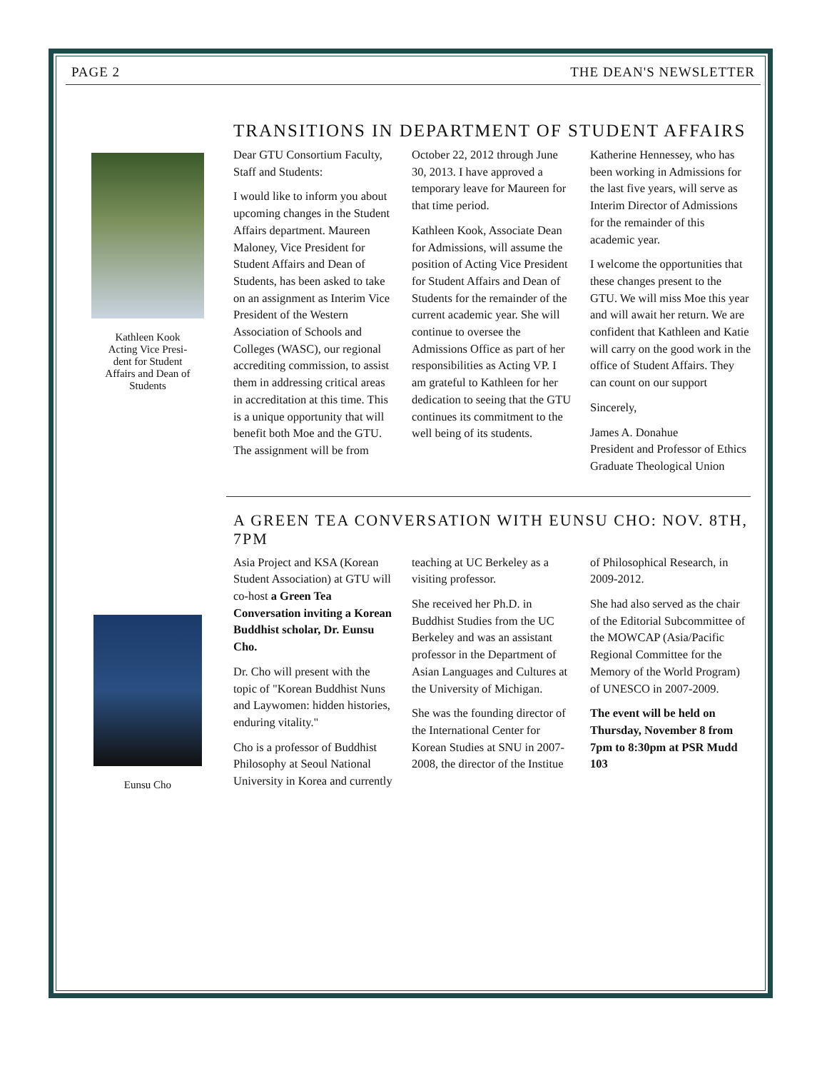PAGE 2 THE DEAN'S NEWSLETTER
Kathleen Kook
Acting Vice Presi-
dent for Student
Affairs and Dean of
Students
TRANSITIONS IN DEPARTMENT OF STUDENT AFFAIRS
Dear GTU Consortium Faculty, Staff and Students:
I would like to inform you about upcoming changes in the Student Affairs department. Maureen Maloney, Vice President for Student Affairs and Dean of Students, has been asked to take on an assignment as Interim Vice President of the Western Association of Schools and Colleges (WASC), our regional accrediting commission, to assist them in addressing critical areas in accreditation at this time. This is a unique opportunity that will benefit both Moe and the GTU. The assignment will be from October 22, 2012 through June 30, 2013. I have approved a temporary leave for Maureen for that time period.
Kathleen Kook, Associate Dean for Admissions, will assume the position of Acting Vice President for Student Affairs and Dean of Students for the remainder of the current academic year. She will continue to oversee the Admissions Office as part of her responsibilities as Acting VP. I am grateful to Kathleen for her dedication to seeing that the GTU continues its commitment to the well being of its students.
Katherine Hennessey, who has been working in Admissions for the last five years, will serve as Interim Director of Admissions for the remainder of this academic year.
I welcome the opportunities that these changes present to the GTU. We will miss Moe this year and will await her return. We are confident that Kathleen and Katie will carry on the good work in the office of Student Affairs. They can count on our support
Sincerely,
James A. Donahue
President and Professor of Ethics
Graduate Theological Union
Eunsu Cho
A GREEN TEA CONVERSATION WITH EUNSU CHO: NOV. 8TH, 7PM
Asia Project and KSA (Korean Student Association) at GTU will co-host a Green Tea Conversation inviting a Korean Buddhist scholar, Dr. Eunsu Cho.
Dr. Cho will present with the topic of "Korean Buddhist Nuns and Laywomen: hidden histories, enduring vitality."
Cho is a professor of Buddhist Philosophy at Seoul National University in Korea and currently teaching at UC Berkeley as a visiting professor.
She received her Ph.D. in Buddhist Studies from the UC Berkeley and was an assistant professor in the Department of Asian Languages and Cultures at the University of Michigan.
She was the founding director of the International Center for Korean Studies at SNU in 2007-2008, the director of the Institue of Philosophical Research, in 2009-2012.
She had also served as the chair of the Editorial Subcommittee of the MOWCAP (Asia/Pacific Regional Committee for the Memory of the World Program) of UNESCO in 2007-2009.
The event will be held on Thursday, November 8 from 7pm to 8:30pm at PSR Mudd 103